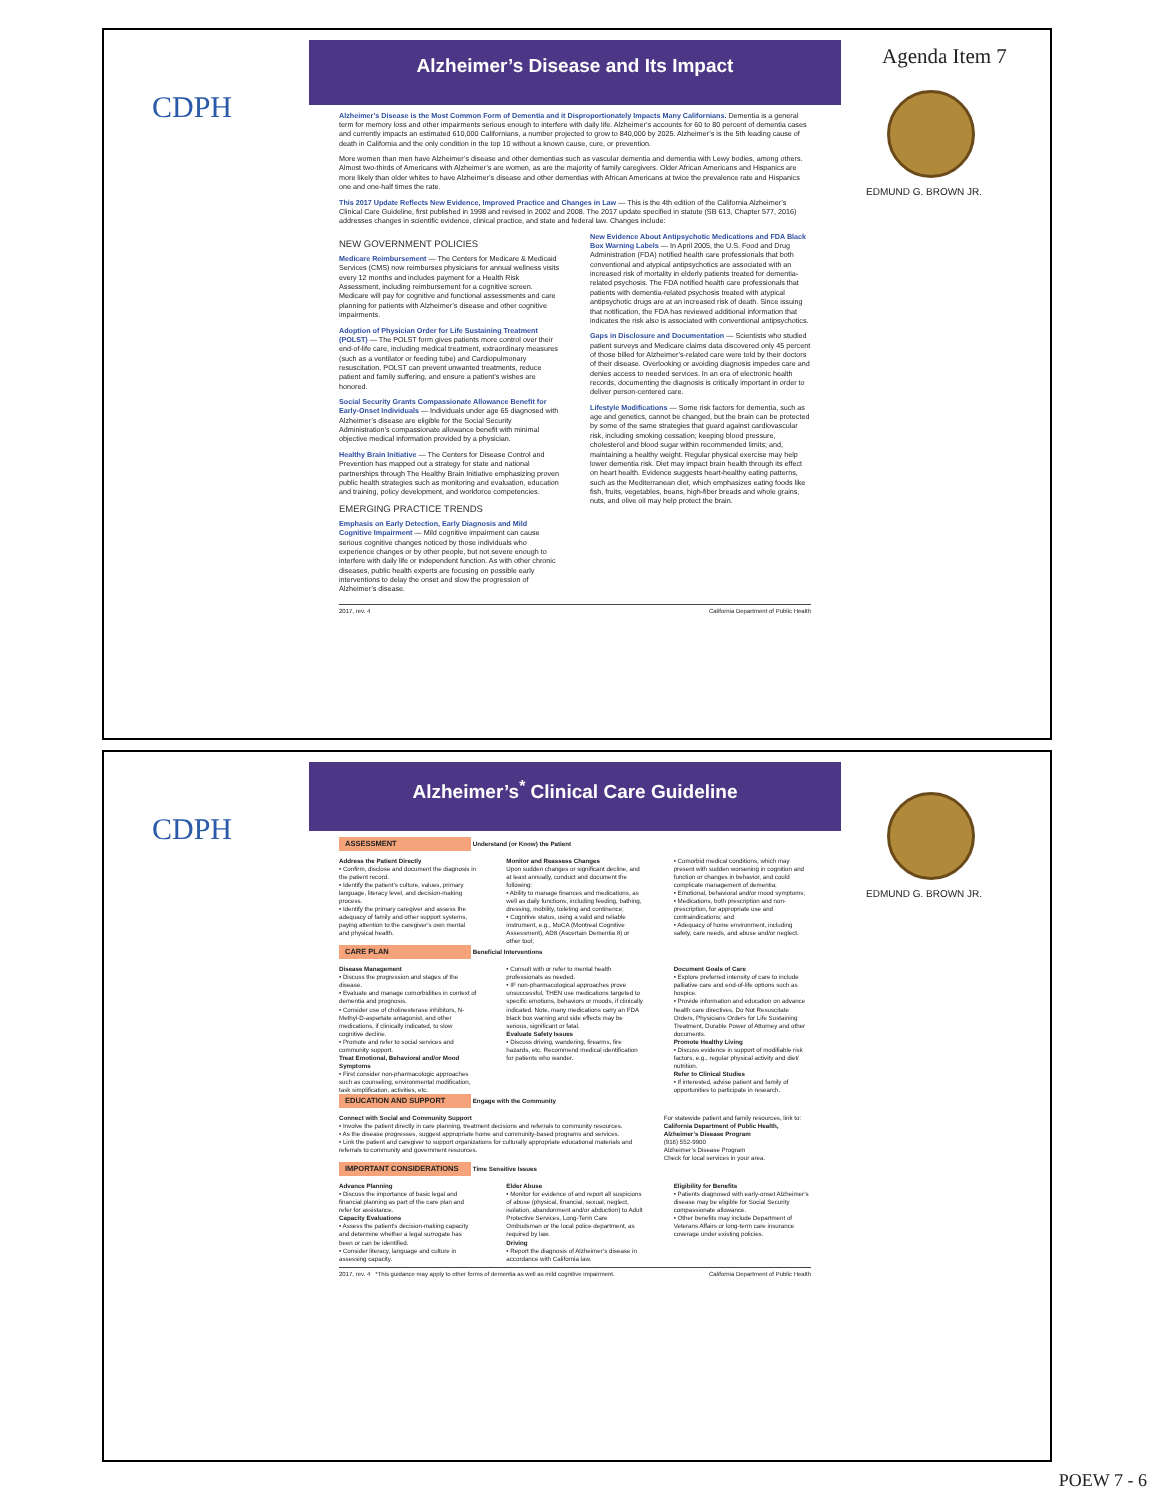CDPH
Alzheimer’s Disease and Its Impact
Alzheimer’s Disease is the Most Common Form of Dementia and it Disproportionately Impacts Many Californians. Dementia is a general term for memory loss and other impairments serious enough to interfere with daily life. Alzheimer’s accounts for 60 to 80 percent of dementia cases and currently impacts an estimated 610,000 Californians, a number projected to grow to 840,000 by 2025. Alzheimer’s is the 5th leading cause of death in California and the only condition in the top 10 without a known cause, cure, or prevention.
More women than men have Alzheimer’s disease and other dementias such as vascular dementia and dementia with Lewy bodies, among others. Almost two-thirds of Americans with Alzheimer’s are women, as are the majority of family caregivers. Older African Americans and Hispanics are more likely than older whites to have Alzheimer’s disease and other dementias with African Americans at twice the prevalence rate and Hispanics one and one-half times the rate.
This 2017 Update Reflects New Evidence, Improved Practice and Changes in Law — This is the 4th edition of the California Alzheimer’s Clinical Care Guideline, first published in 1998 and revised in 2002 and 2008. The 2017 update specified in statute (SB 613, Chapter 577, 2016) addresses changes in scientific evidence, clinical practice, and state and federal law. Changes include:
NEW GOVERNMENT POLICIES
Medicare Reimbursement — The Centers for Medicare & Medicaid Services (CMS) now reimburses physicians for annual wellness visits every 12 months and includes payment for a Health Risk Assessment, including reimbursement for a cognitive screen. Medicare will pay for cognitive and functional assessments and care planning for patients with Alzheimer’s disease and other cognitive impairments.
Adoption of Physician Order for Life Sustaining Treatment (POLST) — The POLST form gives patients more control over their end-of-life care, including medical treatment, extraordinary measures (such as a ventilator or feeding tube) and Cardiopulmonary resuscitation. POLST can prevent unwanted treatments, reduce patient and family suffering, and ensure a patient’s wishes are honored.
Social Security Grants Compassionate Allowance Benefit for Early-Onset Individuals — Individuals under age 65 diagnosed with Alzheimer’s disease are eligible for the Social Security Administration’s compassionate allowance benefit with minimal objective medical information provided by a physician.
Healthy Brain Initiative — The Centers for Disease Control and Prevention has mapped out a strategy for state and national partnerships through The Healthy Brain Initiative emphasizing proven public health strategies such as monitoring and evaluation, education and training, policy development, and workforce competencies.
EMERGING PRACTICE TRENDS
Emphasis on Early Detection, Early Diagnosis and Mild Cognitive Impairment — Mild cognitive impairment can cause serious cognitive changes noticed by those individuals who experience changes or by other people, but not severe enough to interfere with daily life or independent function. As with other chronic diseases, public health experts are focusing on possible early interventions to delay the onset and slow the progression of Alzheimer’s disease.
New Evidence About Antipsychotic Medications and FDA Black Box Warning Labels — In April 2005, the U.S. Food and Drug Administration (FDA) notified health care professionals that both conventional and atypical antipsychotics are associated with an increased risk of mortality in elderly patients treated for dementia-related psychosis. The FDA notified health care professionals that patients with dementia-related psychosis treated with atypical antipsychotic drugs are at an increased risk of death. Since issuing that notification, the FDA has reviewed additional information that indicates the risk also is associated with conventional antipsychotics.
Gaps in Disclosure and Documentation — Scientists who studied patient surveys and Medicare claims data discovered only 45 percent of those billed for Alzheimer’s-related care were told by their doctors of their disease. Overlooking or avoiding diagnosis impedes care and denies access to needed services. In an era of electronic health records, documenting the diagnosis is critically important in order to deliver person-centered care.
Lifestyle Modifications — Some risk factors for dementia, such as age and genetics, cannot be changed, but the brain can be protected by some of the same strategies that guard against cardiovascular risk, including smoking cessation; keeping blood pressure, cholesterol and blood sugar within recommended limits; and, maintaining a healthy weight. Regular physical exercise may help lower dementia risk. Diet may impact brain health through its effect on heart health. Evidence suggests heart-healthy eating patterns, such as the Mediterranean diet, which emphasizes eating foods like fish, fruits, vegetables, beans, high-fiber breads and whole grains, nuts, and olive oil may help protect the brain.
2017, rev. 4 California Department of Public Health
Agenda Item 7
EDMUND G. BROWN JR.
CDPH
Alzheimer’s<sup>*</sup> Clinical Care Guideline
ASSESSMENT Understand (or Know) the Patient
Address the Patient Directly
• Confirm, disclose and document the diagnosis in the patient record.
• Identify the patient’s culture, values, primary language, literacy level, and decision-making process.
• Identify the primary caregiver and assess the adequacy of family and other support systems, paying attention to the caregiver’s own mental and physical health.
Monitor and Reassess Changes
Upon sudden changes or significant decline, and at least annually, conduct and document the following:
• Ability to manage finances and medications, as well as daily functions, including feeding, bathing, dressing, mobility, toileting and continence;
• Cognitive status, using a valid and reliable instrument, e.g., MoCA (Montreal Cognitive Assessment), AD8 (Ascertain Dementia 8) or other tool;
• Comorbid medical conditions, which may present with sudden worsening in cognition and function or changes in behavior, and could complicate management of dementia;
• Emotional, behavioral and/or mood symptoms;
• Medications, both prescription and non-prescription, for appropriate use and contraindications; and
• Adequacy of home environment, including safety, care needs, and abuse and/or neglect.
CARE PLAN Beneficial Interventions
Disease Management
• Discuss the progression and stages of the disease.
• Evaluate and manage comorbidities in context of dementia and prognosis.
• Consider use of cholinesterase inhibitors, N-Methyl-D-aspartate antagonist, and other medications, if clinically indicated, to slow cognitive decline.
• Promote and refer to social services and community support.
Treat Emotional, Behavioral and/or Mood Symptoms
• First consider non-pharmacologic approaches such as counseling, environmental modification, task simplification, activities, etc.
• Consult with or refer to mental health professionals as needed.
• IF non-pharmacological approaches prove unsuccessful, THEN use medications targeted to specific emotions, behaviors or moods, if clinically indicated. Note, many medications carry an FDA black box warning and side effects may be serious, significant or fatal.
Evaluate Safety Issues
• Discuss driving, wandering, firearms, fire hazards, etc. Recommend medical identification for patients who wander.
Document Goals of Care
• Explore preferred intensity of care to include palliative care and end-of-life options such as hospice.
• Provide information and education on advance health care directives, Do Not Resuscitate Orders, Physicians Orders for Life Sustaining Treatment, Durable Power of Attorney and other documents.
Promote Healthy Living
• Discuss evidence in support of modifiable risk factors, e.g., regular physical activity and diet/ nutrition.
Refer to Clinical Studies
• If interested, advise patient and family of opportunities to participate in research.
EDUCATION AND SUPPORT Engage with the Community
Connect with Social and Community Support
• Involve the patient directly in care planning, treatment decisions and referrals to community resources.
• As the disease progresses, suggest appropriate home and community-based programs and services.
• Link the patient and caregiver to support organizations for culturally appropriate educational materials and referrals to community and government resources.
For statewide patient and family resources, link to:
California Department of Public Health, Alzheimer’s Disease Program
(916) 552-9900
Alzheimer’s Disease Program
Check for local services in your area.
IMPORTANT CONSIDERATIONS Time Sensitive Issues
Advance Planning
• Discuss the importance of basic legal and financial planning as part of the care plan and refer for assistance.
Capacity Evaluations
• Assess the patient’s decision-making capacity and determine whether a legal surrogate has been or can be identified.
• Consider literacy, language and culture in assessing capacity.
Elder Abuse
• Monitor for evidence of and report all suspicions of abuse (physical, financial, sexual, neglect, isolation, abandonment and/or abduction) to Adult Protective Services, Long-Term Care Ombudsman or the local police department, as required by law.
Driving
• Report the diagnosis of Alzheimer’s disease in accordance with California law.
Eligibility for Benefits
• Patients diagnosed with early-onset Alzheimer’s disease may be eligible for Social Security compassionate allowance.
• Other benefits may include Department of Veterans Affairs or long-term care insurance coverage under existing policies.
2017, rev. 4 *This guidance may apply to other forms of dementia as well as mild cognitive impairment. California Department of Public Health
EDMUND G. BROWN JR.
POEW 7 - 6